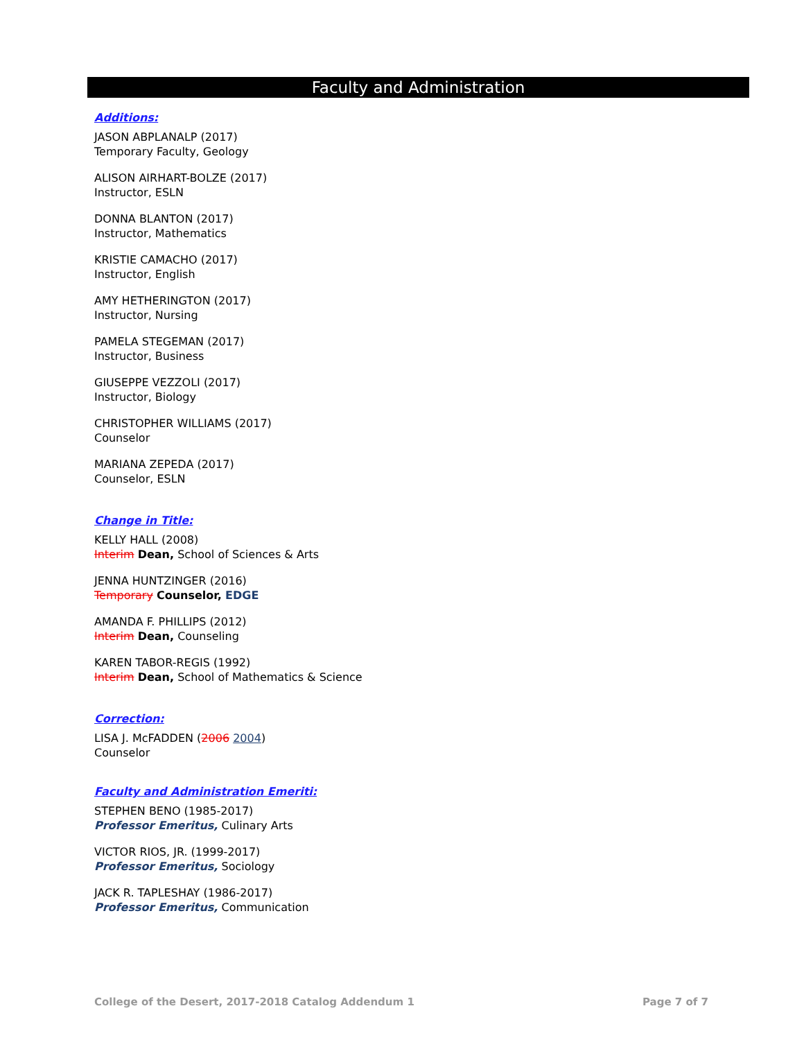Faculty and Administration
Additions:
JASON ABPLANALP (2017)
Temporary Faculty, Geology
ALISON AIRHART-BOLZE (2017)
Instructor, ESLN
DONNA BLANTON (2017)
Instructor, Mathematics
KRISTIE CAMACHO (2017)
Instructor, English
AMY HETHERINGTON (2017)
Instructor, Nursing
PAMELA STEGEMAN (2017)
Instructor, Business
GIUSEPPE VEZZOLI (2017)
Instructor, Biology
CHRISTOPHER WILLIAMS (2017)
Counselor
MARIANA ZEPEDA (2017)
Counselor, ESLN
Change in Title:
KELLY HALL (2008)
Interim Dean, School of Sciences & Arts
JENNA HUNTZINGER (2016)
Temporary Counselor, EDGE
AMANDA F. PHILLIPS (2012)
Interim Dean, Counseling
KAREN TABOR-REGIS (1992)
Interim Dean, School of Mathematics & Science
Correction:
LISA J. McFADDEN (2006 2004)
Counselor
Faculty and Administration Emeriti:
STEPHEN BENO (1985-2017)
Professor Emeritus, Culinary Arts
VICTOR RIOS, JR. (1999-2017)
Professor Emeritus, Sociology
JACK R. TAPLESHAY (1986-2017)
Professor Emeritus, Communication
College of the Desert, 2017-2018 Catalog Addendum 1 Page 7 of 7